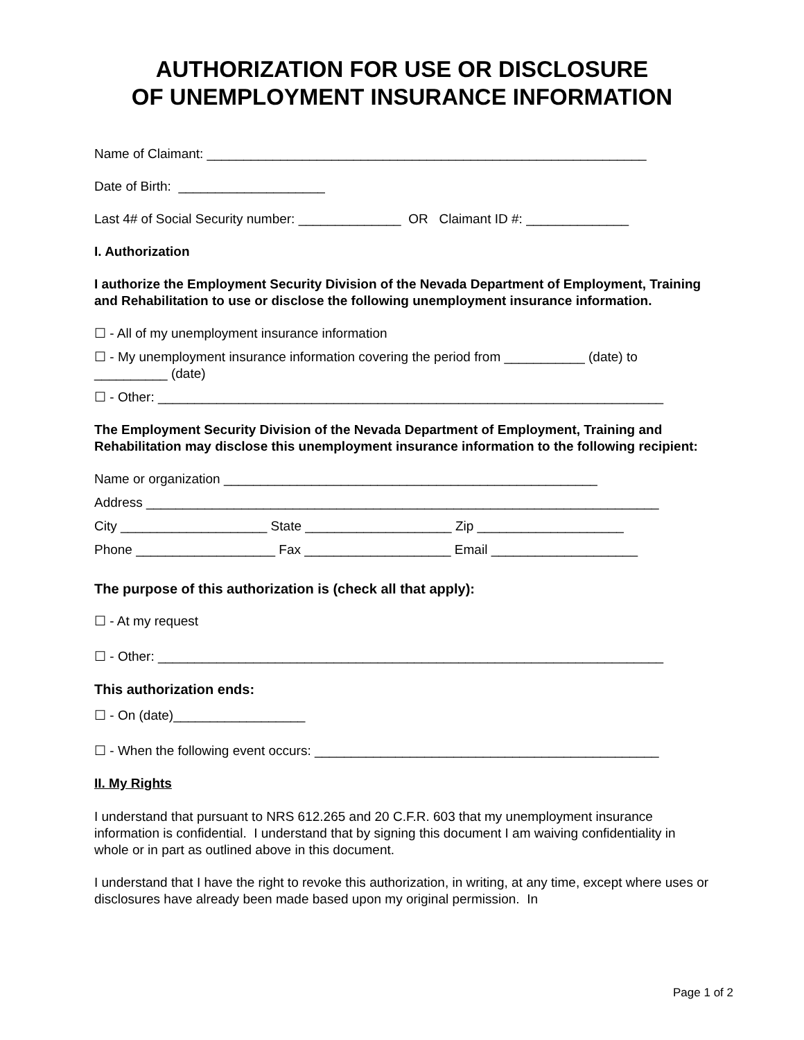AUTHORIZATION FOR USE OR DISCLOSURE
OF UNEMPLOYMENT INSURANCE INFORMATION
Name of Claimant: ____________________________________________________________
Date of Birth: ____________________
Last 4# of Social Security number: ______________ OR Claimant ID #: ______________
I. Authorization
I authorize the Employment Security Division of the Nevada Department of Employment, Training and Rehabilitation to use or disclose the following unemployment insurance information.
☐ - All of my unemployment insurance information
☐ - My unemployment insurance information covering the period from ___________ (date) to __________ (date)
☐ - Other: _____________________________________________________________________
The Employment Security Division of the Nevada Department of Employment, Training and Rehabilitation may disclose this unemployment insurance information to the following recipient:
Name or organization ___________________________________________________
Address ______________________________________________________________________
City ____________________ State ____________________ Zip ____________________
Phone ___________________ Fax ____________________ Email ____________________
The purpose of this authorization is (check all that apply):
☐ - At my request
☐ - Other: _____________________________________________________________________
This authorization ends:
☐ - On (date)__________________
☐ - When the following event occurs: _______________________________________________
II. My Rights
I understand that pursuant to NRS 612.265 and 20 C.F.R. 603 that my unemployment insurance information is confidential. I understand that by signing this document I am waiving confidentiality in whole or in part as outlined above in this document.
I understand that I have the right to revoke this authorization, in writing, at any time, except where uses or disclosures have already been made based upon my original permission. In
Page 1 of 2